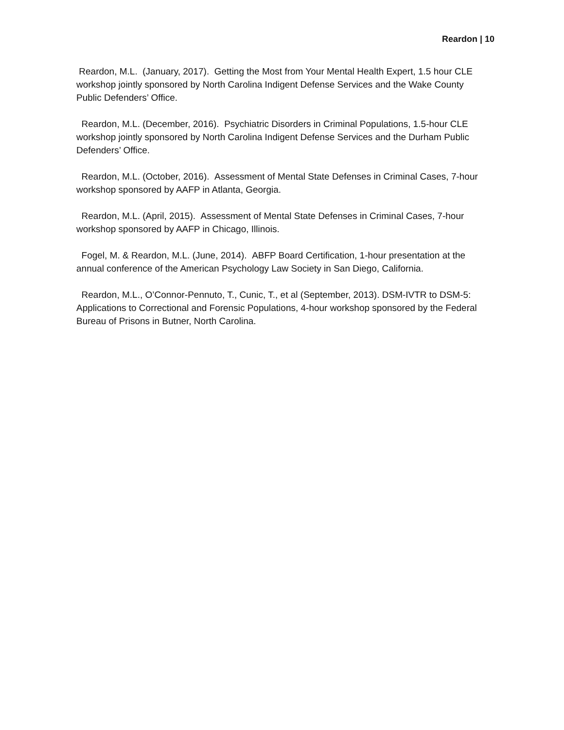Reardon | 10
Reardon, M.L. (January, 2017). Getting the Most from Your Mental Health Expert, 1.5 hour CLE workshop jointly sponsored by North Carolina Indigent Defense Services and the Wake County Public Defenders’ Office.
Reardon, M.L. (December, 2016). Psychiatric Disorders in Criminal Populations, 1.5-hour CLE workshop jointly sponsored by North Carolina Indigent Defense Services and the Durham Public Defenders’ Office.
Reardon, M.L. (October, 2016). Assessment of Mental State Defenses in Criminal Cases, 7-hour workshop sponsored by AAFP in Atlanta, Georgia.
Reardon, M.L. (April, 2015). Assessment of Mental State Defenses in Criminal Cases, 7-hour workshop sponsored by AAFP in Chicago, Illinois.
Fogel, M. & Reardon, M.L. (June, 2014). ABFP Board Certification, 1-hour presentation at the annual conference of the American Psychology Law Society in San Diego, California.
Reardon, M.L., O’Connor-Pennuto, T., Cunic, T., et al (September, 2013). DSM-IVTR to DSM-5: Applications to Correctional and Forensic Populations, 4-hour workshop sponsored by the Federal Bureau of Prisons in Butner, North Carolina.